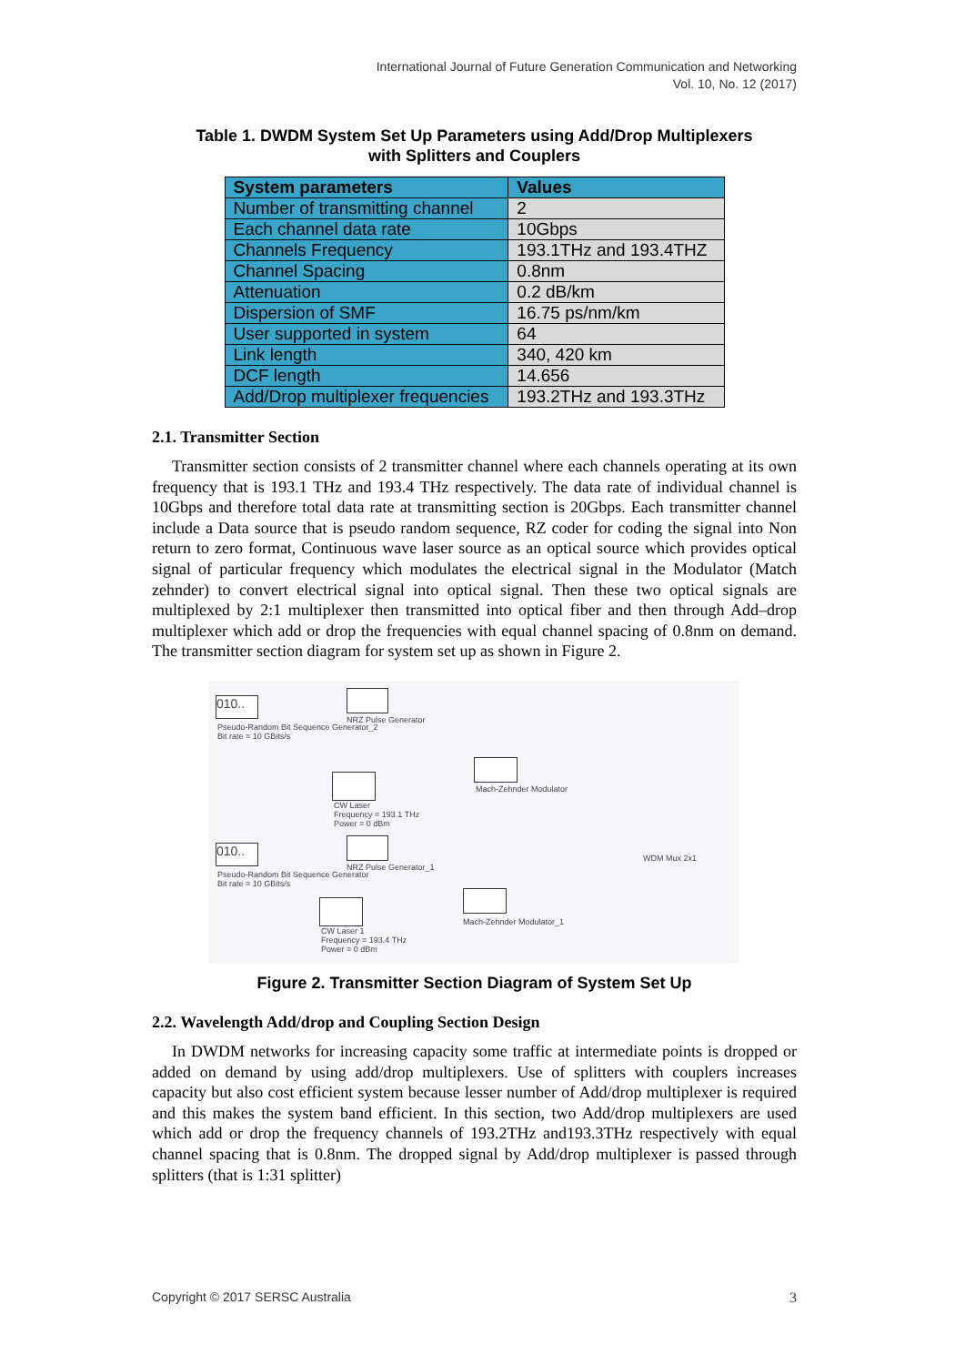International Journal of Future Generation Communication and Networking
Vol. 10, No. 12 (2017)
Table 1. DWDM System Set Up Parameters using Add/Drop Multiplexers
with Splitters and Couplers
| System parameters | Values |
| --- | --- |
| Number of transmitting channel | 2 |
| Each channel data rate | 10Gbps |
| Channels Frequency | 193.1THz and 193.4THZ |
| Channel Spacing | 0.8nm |
| Attenuation | 0.2 dB/km |
| Dispersion of SMF | 16.75 ps/nm/km |
| User supported in system | 64 |
| Link length | 340, 420 km |
| DCF length | 14.656 |
| Add/Drop multiplexer frequencies | 193.2THz and 193.3THz |
2.1. Transmitter Section
Transmitter section consists of 2 transmitter channel where each channels operating at its own frequency that is 193.1 THz and 193.4 THz respectively. The data rate of individual channel is 10Gbps and therefore total data rate at transmitting section is 20Gbps. Each transmitter channel include a Data source that is pseudo random sequence, RZ coder for coding the signal into Non return to zero format, Continuous wave laser source as an optical source which provides optical signal of particular frequency which modulates the electrical signal in the Modulator (Match zehnder) to convert electrical signal into optical signal. Then these two optical signals are multiplexed by 2:1 multiplexer then transmitted into optical fiber and then through Add–drop multiplexer which add or drop the frequencies with equal channel spacing of 0.8nm on demand. The transmitter section diagram for system set up as shown in Figure 2.
010..
NRZ Pulse Generator
Pseudo-Random Bit Sequence Generator_2
Bit rate = 10 GBits/s
Mach-Zehnder Modulator
CW Laser
Frequency = 193.1 THz
Power = 0 dBm
WDM Mux 2x1
010..
NRZ Pulse Generator_1
Pseudo-Random Bit Sequence Generator
Bit rate = 10 GBits/s
Mach-Zehnder Modulator_1
CW Laser 1
Frequency = 193.4 THz
Power = 0 dBm
Figure 2. Transmitter Section Diagram of System Set Up
2.2. Wavelength Add/drop and Coupling Section Design
In DWDM networks for increasing capacity some traffic at intermediate points is dropped or added on demand by using add/drop multiplexers. Use of splitters with couplers increases capacity but also cost efficient system because lesser number of Add/drop multiplexer is required and this makes the system band efficient. In this section, two Add/drop multiplexers are used which add or drop the frequency channels of 193.2THz and193.3THz respectively with equal channel spacing that is 0.8nm. The dropped signal by Add/drop multiplexer is passed through splitters (that is 1:31 splitter)
Copyright © 2017 SERSC Australia 3